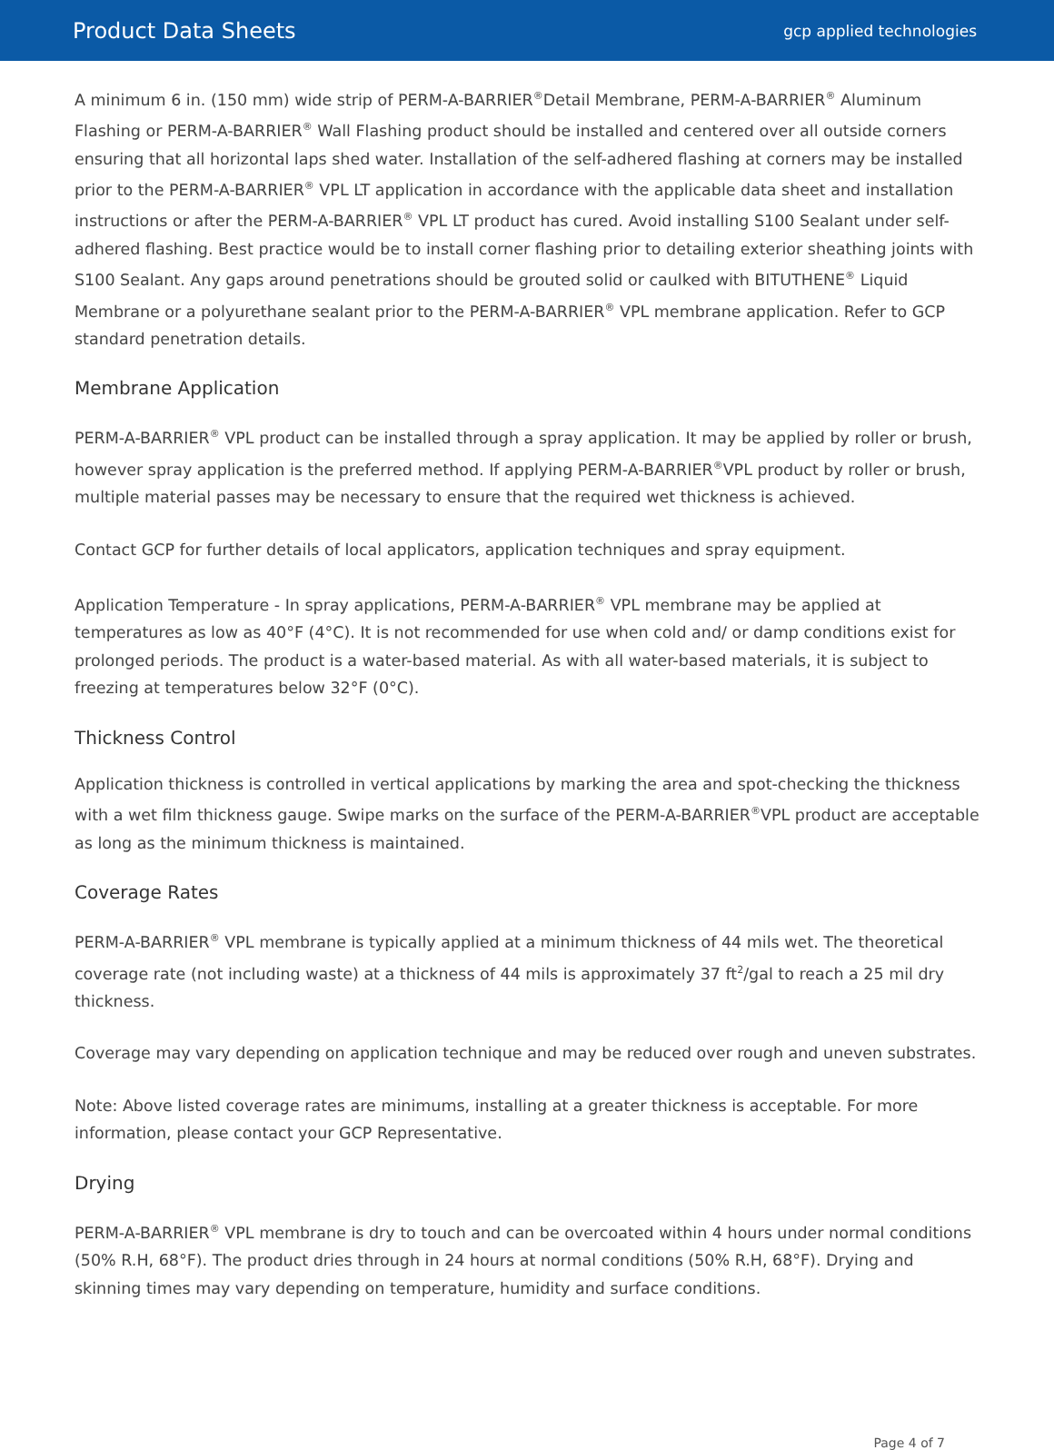Product Data Sheets
gcp applied technologies
A minimum 6 in. (150 mm) wide strip of PERM-A-BARRIER<sup>®</sup>Detail Membrane, PERM-A-BARRIER<sup>®</sup> Aluminum Flashing or PERM-A-BARRIER<sup>®</sup> Wall Flashing product should be installed and centered over all outside corners ensuring that all horizontal laps shed water. Installation of the self-adhered flashing at corners may be installed prior to the PERM-A-BARRIER<sup>®</sup> VPL LT application in accordance with the applicable data sheet and installation instructions or after the PERM-A-BARRIER<sup>®</sup> VPL LT product has cured. Avoid installing S100 Sealant under self-adhered flashing. Best practice would be to install corner flashing prior to detailing exterior sheathing joints with S100 Sealant. Any gaps around penetrations should be grouted solid or caulked with BITUTHENE<sup>®</sup> Liquid Membrane or a polyurethane sealant prior to the PERM-A-BARRIER<sup>®</sup> VPL membrane application. Refer to GCP standard penetration details.
Membrane Application
PERM-A-BARRIER<sup>®</sup> VPL product can be installed through a spray application. It may be applied by roller or brush, however spray application is the preferred method. If applying PERM-A-BARRIER<sup>®</sup>VPL product by roller or brush, multiple material passes may be necessary to ensure that the required wet thickness is achieved.
Contact GCP for further details of local applicators, application techniques and spray equipment.
Application Temperature - In spray applications, PERM-A-BARRIER<sup>®</sup> VPL membrane may be applied at temperatures as low as 40°F (4°C). It is not recommended for use when cold and/ or damp conditions exist for prolonged periods. The product is a water-based material. As with all water-based materials, it is subject to freezing at temperatures below 32°F (0°C).
Thickness Control
Application thickness is controlled in vertical applications by marking the area and spot-checking the thickness with a wet film thickness gauge. Swipe marks on the surface of the PERM-A-BARRIER<sup>®</sup>VPL product are acceptable as long as the minimum thickness is maintained.
Coverage Rates
PERM-A-BARRIER<sup>®</sup> VPL membrane is typically applied at a minimum thickness of 44 mils wet. The theoretical coverage rate (not including waste) at a thickness of 44 mils is approximately 37 ft<sup>2</sup>/gal to reach a 25 mil dry thickness.
Coverage may vary depending on application technique and may be reduced over rough and uneven substrates.
Note: Above listed coverage rates are minimums, installing at a greater thickness is acceptable. For more information, please contact your GCP Representative.
Drying
PERM-A-BARRIER<sup>®</sup> VPL membrane is dry to touch and can be overcoated within 4 hours under normal conditions (50% R.H, 68°F). The product dries through in 24 hours at normal conditions (50% R.H, 68°F). Drying and skinning times may vary depending on temperature, humidity and surface conditions.
Page 4 of 7